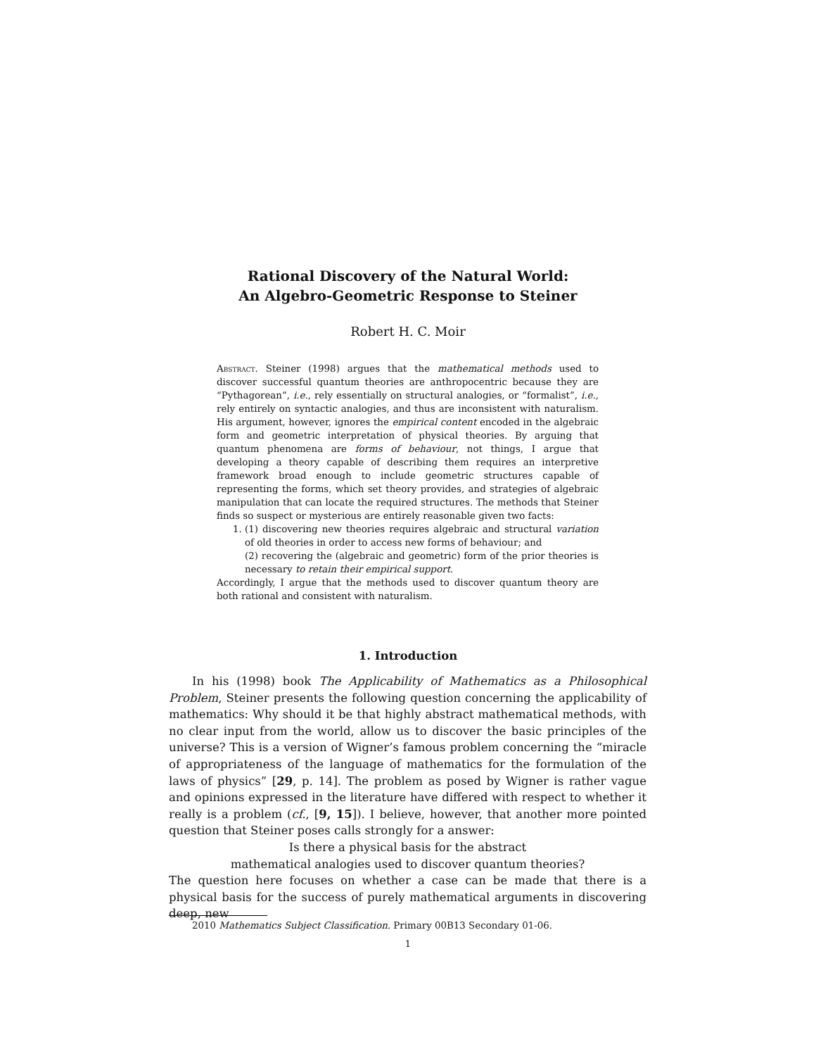Rational Discovery of the Natural World:
An Algebro-Geometric Response to Steiner
Robert H. C. Moir
Abstract. Steiner (1998) argues that the mathematical methods used to discover successful quantum theories are anthropocentric because they are “Pythagorean”, i.e., rely essentially on structural analogies, or “formalist”, i.e., rely entirely on syntactic analogies, and thus are inconsistent with naturalism. His argument, however, ignores the empirical content encoded in the algebraic form and geometric interpretation of physical theories. By arguing that quantum phenomena are forms of behaviour, not things, I argue that developing a theory capable of describing them requires an interpretive framework broad enough to include geometric structures capable of representing the forms, which set theory provides, and strategies of algebraic manipulation that can locate the required structures. The methods that Steiner finds so suspect or mysterious are entirely reasonable given two facts:
1. (1) discovering new theories requires algebraic and structural variation of old theories in order to access new forms of behaviour; and
(2) recovering the (algebraic and geometric) form of the prior theories is necessary to retain their empirical support.
Accordingly, I argue that the methods used to discover quantum theory are both rational and consistent with naturalism.
1. Introduction
In his (1998) book The Applicability of Mathematics as a Philosophical Problem, Steiner presents the following question concerning the applicability of mathematics: Why should it be that highly abstract mathematical methods, with no clear input from the world, allow us to discover the basic principles of the universe? This is a version of Wigner’s famous problem concerning the “miracle of appropriateness of the language of mathematics for the formulation of the laws of physics” [29, p. 14]. The problem as posed by Wigner is rather vague and opinions expressed in the literature have differed with respect to whether it really is a problem (cf., [9, 15]). I believe, however, that another more pointed question that Steiner poses calls strongly for a answer:
Is there a physical basis for the abstract
mathematical analogies used to discover quantum theories?
The question here focuses on whether a case can be made that there is a physical basis for the success of purely mathematical arguments in discovering deep, new
2010 Mathematics Subject Classification. Primary 00B13 Secondary 01-06.
1